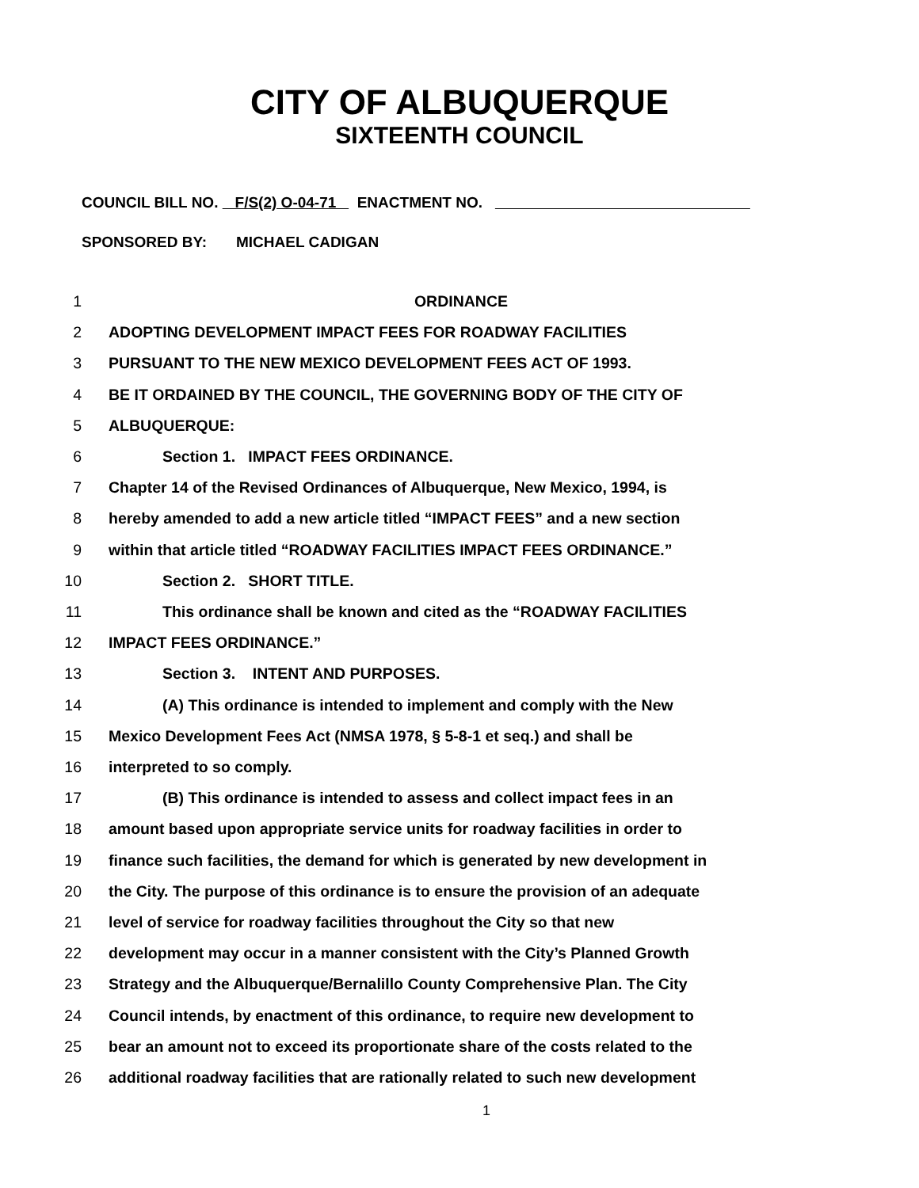CITY OF ALBUQUERQUE
SIXTEENTH COUNCIL
COUNCIL BILL NO. F/S(2) O-04-71 ENACTMENT NO.
SPONSORED BY: MICHAEL CADIGAN
1 ORDINANCE
2 ADOPTING DEVELOPMENT IMPACT FEES FOR ROADWAY FACILITIES
3 PURSUANT TO THE NEW MEXICO DEVELOPMENT FEES ACT OF 1993.
4 BE IT ORDAINED BY THE COUNCIL, THE GOVERNING BODY OF THE CITY OF
5 ALBUQUERQUE:
6 Section 1. IMPACT FEES ORDINANCE.
7 Chapter 14 of the Revised Ordinances of Albuquerque, New Mexico, 1994, is
8 hereby amended to add a new article titled “IMPACT FEES” and a new section
9 within that article titled “ROADWAY FACILITIES IMPACT FEES ORDINANCE.”
10 Section 2. SHORT TITLE.
11 This ordinance shall be known and cited as the “ROADWAY FACILITIES
12 IMPACT FEES ORDINANCE.”
13 Section 3. INTENT AND PURPOSES.
14 (A) This ordinance is intended to implement and comply with the New
15 Mexico Development Fees Act (NMSA 1978, § 5-8-1 et seq.) and shall be
16 interpreted to so comply.
17 (B) This ordinance is intended to assess and collect impact fees in an
18 amount based upon appropriate service units for roadway facilities in order to
19 finance such facilities, the demand for which is generated by new development in
20 the City. The purpose of this ordinance is to ensure the provision of an adequate
21 level of service for roadway facilities throughout the City so that new
22 development may occur in a manner consistent with the City’s Planned Growth
23 Strategy and the Albuquerque/Bernalillo County Comprehensive Plan. The City
24 Council intends, by enactment of this ordinance, to require new development to
25 bear an amount not to exceed its proportionate share of the costs related to the
26 additional roadway facilities that are rationally related to such new development
1